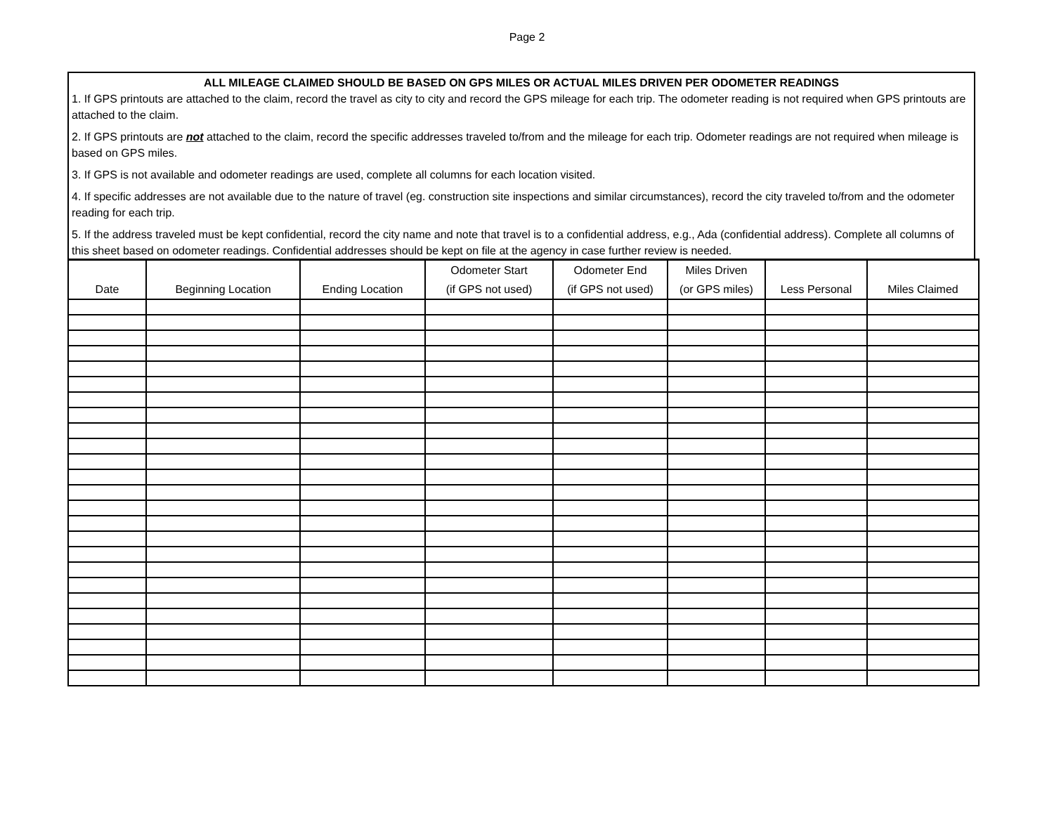Page 2
ALL MILEAGE CLAIMED SHOULD BE BASED ON GPS MILES OR ACTUAL MILES DRIVEN PER ODOMETER READINGS
1. If GPS printouts are attached to the claim, record the travel as city to city and record the GPS mileage for each trip. The odometer reading is not required when GPS printouts are attached to the claim.
2. If GPS printouts are not attached to the claim, record the specific addresses traveled to/from and the mileage for each trip. Odometer readings are not required when mileage is based on GPS miles.
3. If GPS is not available and odometer readings are used, complete all columns for each location visited.
4. If specific addresses are not available due to the nature of travel (eg. construction site inspections and similar circumstances), record the city traveled to/from and the odometer reading for each trip.
5. If the address traveled must be kept confidential, record the city name and note that travel is to a confidential address, e.g., Ada (confidential address). Complete all columns of this sheet based on odometer readings. Confidential addresses should be kept on file at the agency in case further review is needed.
| Date | Beginning Location | Ending Location | Odometer Start (if GPS not used) | Odometer End (if GPS not used) | Miles Driven (or GPS miles) | Less Personal | Miles Claimed |
| --- | --- | --- | --- | --- | --- | --- | --- |